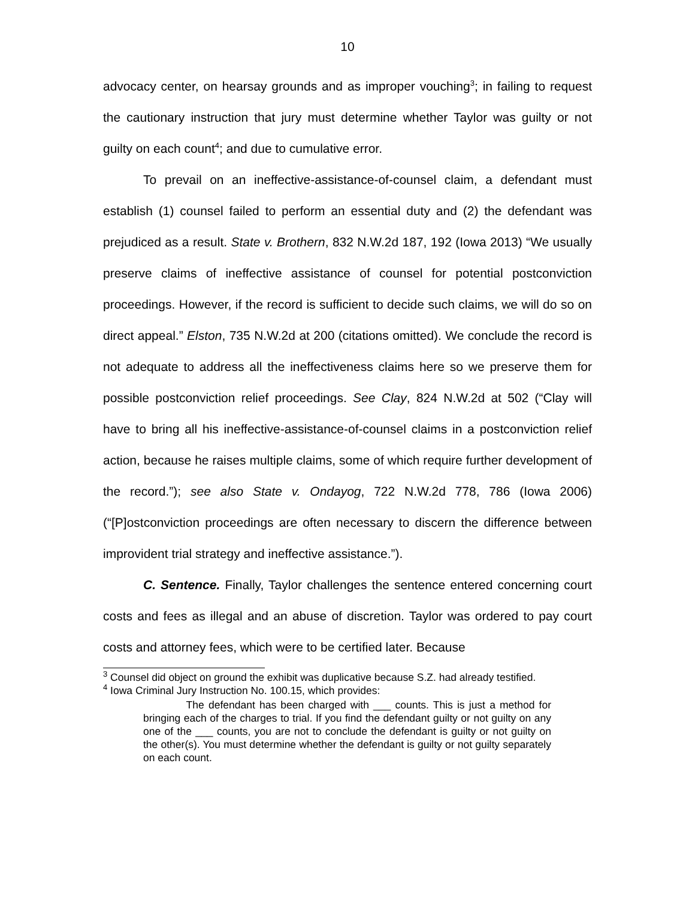10
advocacy center, on hearsay grounds and as improper vouching<sup>3</sup>; in failing to request the cautionary instruction that jury must determine whether Taylor was guilty or not guilty on each count<sup>4</sup>; and due to cumulative error.
To prevail on an ineffective-assistance-of-counsel claim, a defendant must establish (1) counsel failed to perform an essential duty and (2) the defendant was prejudiced as a result. State v. Brothern, 832 N.W.2d 187, 192 (Iowa 2013) “We usually preserve claims of ineffective assistance of counsel for potential postconviction proceedings. However, if the record is sufficient to decide such claims, we will do so on direct appeal.” Elston, 735 N.W.2d at 200 (citations omitted). We conclude the record is not adequate to address all the ineffectiveness claims here so we preserve them for possible postconviction relief proceedings. See Clay, 824 N.W.2d at 502 (“Clay will have to bring all his ineffective-assistance-of-counsel claims in a postconviction relief action, because he raises multiple claims, some of which require further development of the record.”); see also State v. Ondayog, 722 N.W.2d 778, 786 (Iowa 2006) (“[P]ostconviction proceedings are often necessary to discern the difference between improvident trial strategy and ineffective assistance.”).
C. Sentence. Finally, Taylor challenges the sentence entered concerning court costs and fees as illegal and an abuse of discretion. Taylor was ordered to pay court costs and attorney fees, which were to be certified later. Because
<sup>3</sup> Counsel did object on ground the exhibit was duplicative because S.Z. had already testified.
<sup>4</sup> Iowa Criminal Jury Instruction No. 100.15, which provides:
The defendant has been charged with ___ counts. This is just a method for bringing each of the charges to trial. If you find the defendant guilty or not guilty on any one of the ___ counts, you are not to conclude the defendant is guilty or not guilty on the other(s). You must determine whether the defendant is guilty or not guilty separately on each count.